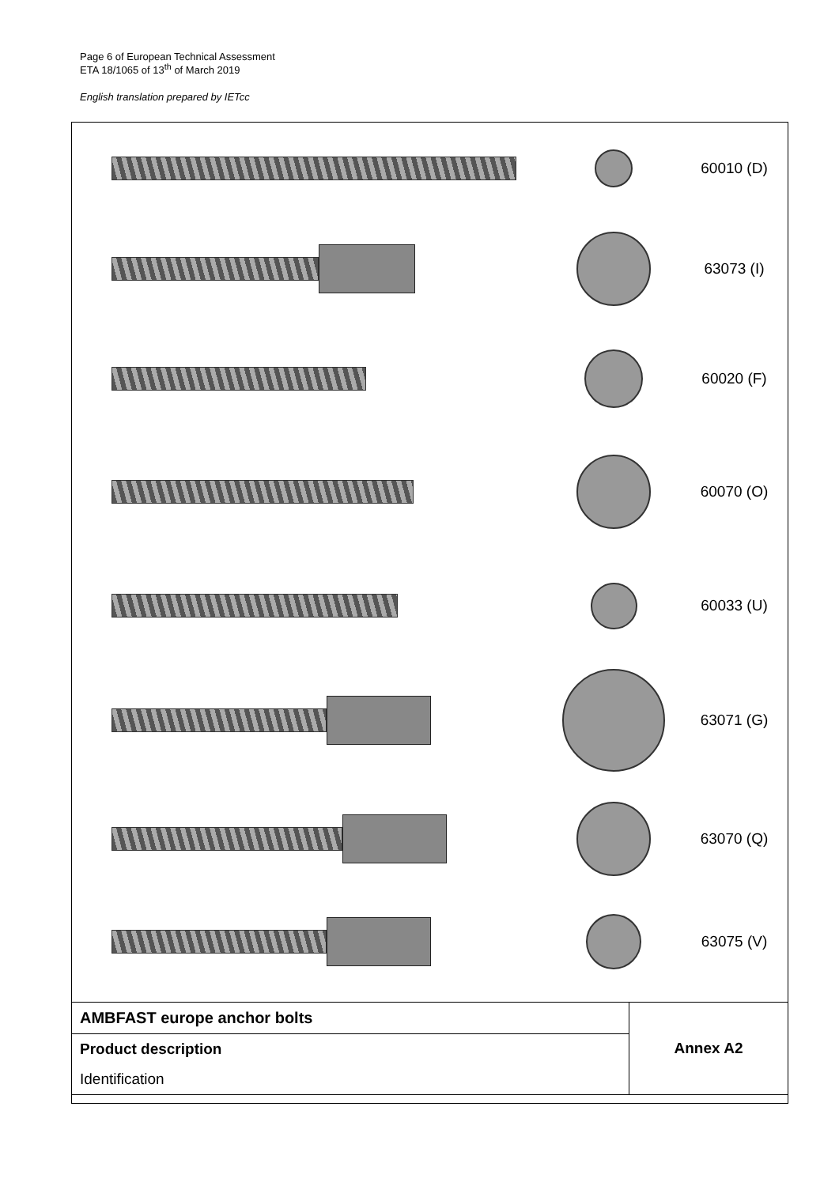Page 6 of European Technical Assessment
ETA 18/1065 of 13<sup>th</sup> of March 2019
English translation prepared by IETcc
60010 (D)
63073 (I)
60020 (F)
60070 (O)
60033 (U)
63071 (G)
63070 (Q)
63075 (V)
| AMBFAST europe anchor bolts | Annex A2 |
| Product description | |
| Identification | |